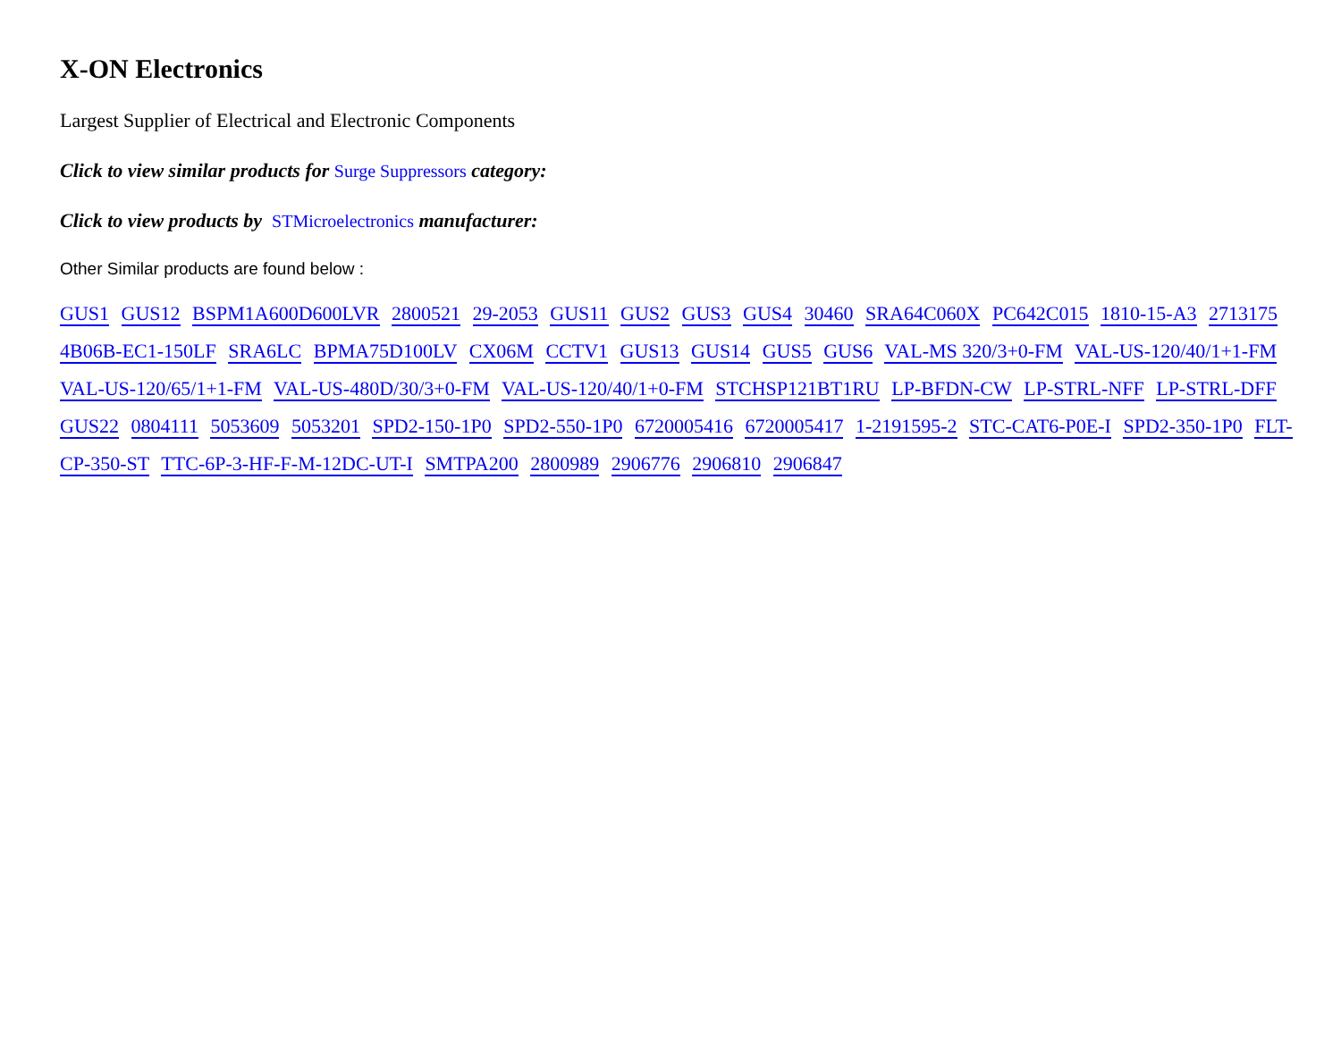X-ON Electronics
Largest Supplier of Electrical and Electronic Components
Click to view similar products for Surge Suppressors category:
Click to view products by STMicroelectronics manufacturer:
Other Similar products are found below :
GUS1 GUS12 BSPM1A600D600LVR 2800521 29-2053 GUS11 GUS2 GUS3 GUS4 30460 SRA64C060X PC642C015 1810-15-A3 2713175 4B06B-EC1-150LF SRA6LC BPMA75D100LV CX06M CCTV1 GUS13 GUS14 GUS5 GUS6 VAL-MS 320/3+0-FM VAL-US-120/40/1+1-FM VAL-US-120/65/1+1-FM VAL-US-480D/30/3+0-FM VAL-US-120/40/1+0-FM STCHSP121BT1RU LP-BFDN-CW LP-STRL-NFF LP-STRL-DFF GUS22 0804111 5053609 5053201 SPD2-150-1P0 SPD2-550-1P0 6720005416 6720005417 1-2191595-2 STC-CAT6-P0E-I SPD2-350-1P0 FLT-CP-350-ST TTC-6P-3-HF-F-M-12DC-UT-I SMTPA200 2800989 2906776 2906810 2906847